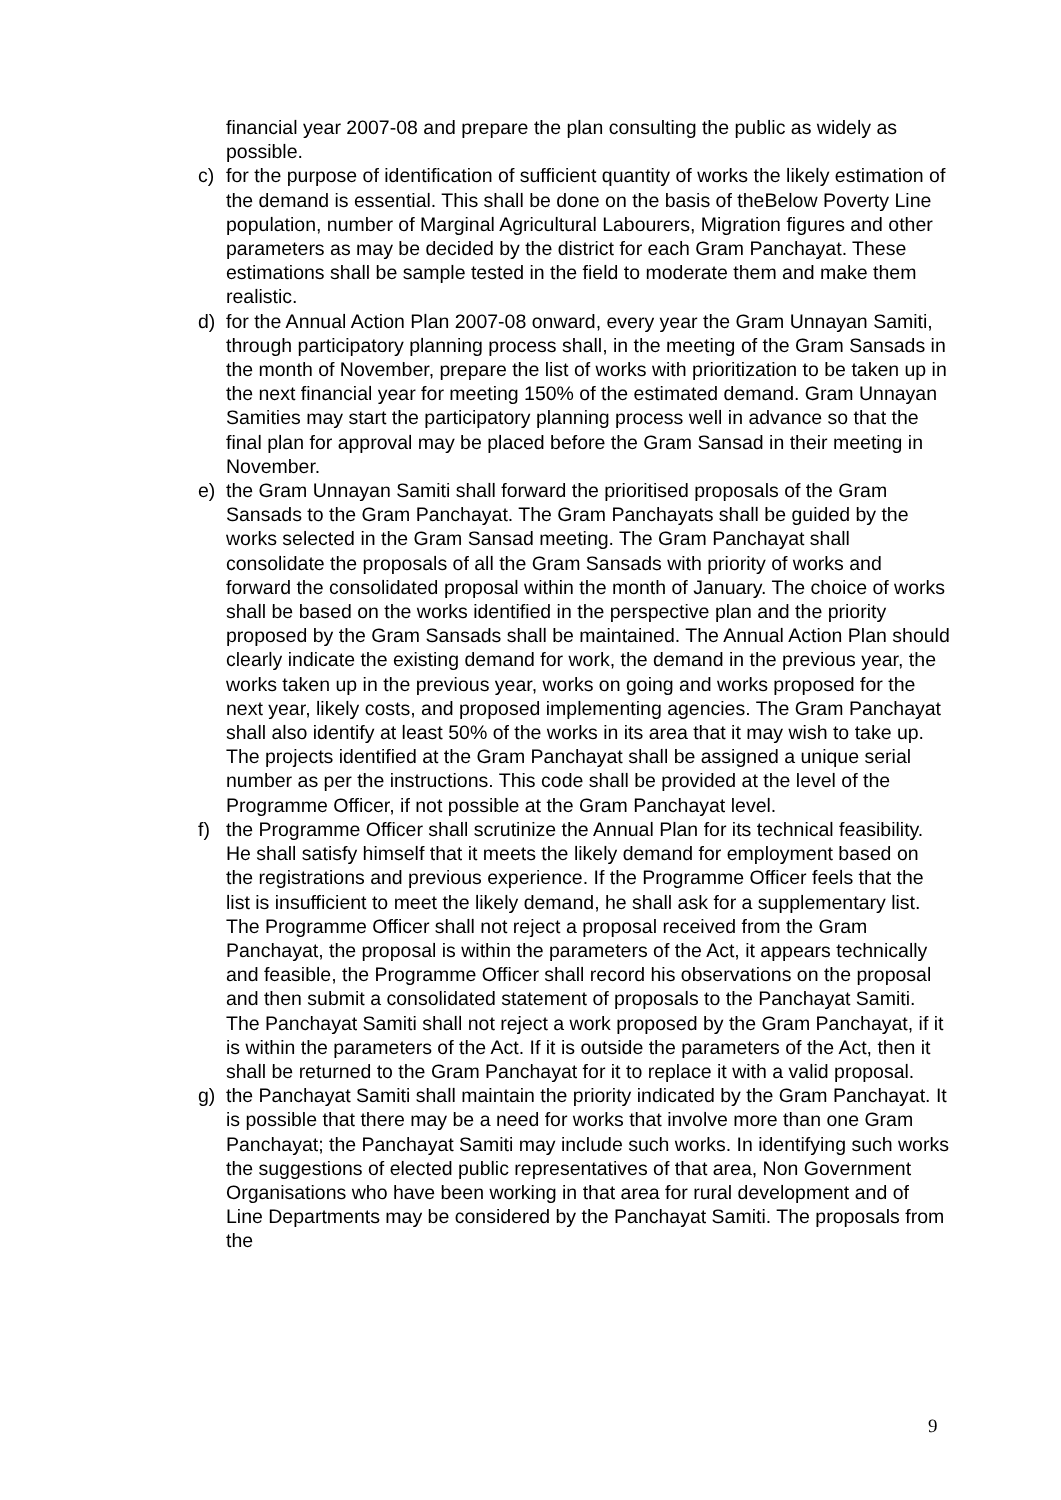financial year 2007-08 and prepare the plan consulting the public as widely as possible.
c)
for the purpose of identification of sufficient quantity of works the likely estimation of the demand is essential. This shall be done on the basis of theBelow Poverty Line population, number of Marginal Agricultural Labourers, Migration figures and other parameters as may be decided by the district for each Gram Panchayat. These estimations shall be sample tested in the field to moderate them and make them realistic.
d)
for the Annual Action Plan 2007-08 onward, every year the Gram Unnayan Samiti, through participatory planning process shall, in the meeting of the Gram Sansads in the month of November, prepare the list of works with prioritization to be taken up in the next financial year for meeting 150% of the estimated demand. Gram Unnayan Samities may start the participatory planning process well in advance so that the final plan for approval may be placed before the Gram Sansad in their meeting in November.
e)
the Gram Unnayan Samiti shall forward the prioritised proposals of the Gram Sansads to the Gram Panchayat. The Gram Panchayats shall be guided by the works selected in the Gram Sansad meeting. The Gram Panchayat shall consolidate the proposals of all the Gram Sansads with priority of works and forward the consolidated proposal within the month of January. The choice of works shall be based on the works identified in the perspective plan and the priority proposed by the Gram Sansads shall be maintained. The Annual Action Plan should clearly indicate the existing demand for work, the demand in the previous year, the works taken up in the previous year, works on going and works proposed for the next year, likely costs, and proposed implementing agencies. The Gram Panchayat shall also identify at least 50% of the works in its area that it may wish to take up. The projects identified at the Gram Panchayat shall be assigned a unique serial number as per the instructions. This code shall be provided at the level of the Programme Officer, if not possible at the Gram Panchayat level.
f)
the Programme Officer shall scrutinize the Annual Plan for its technical feasibility. He shall satisfy himself that it meets the likely demand for employment based on the registrations and previous experience. If the Programme Officer feels that the list is insufficient to meet the likely demand, he shall ask for a supplementary list. The Programme Officer shall not reject a proposal received from the Gram Panchayat, the proposal is within the parameters of the Act, it appears technically and feasible, the Programme Officer shall record his observations on the proposal and then submit a consolidated statement of proposals to the Panchayat Samiti. The Panchayat Samiti shall not reject a work proposed by the Gram Panchayat, if it is within the parameters of the Act. If it is outside the parameters of the Act, then it shall be returned to the Gram Panchayat for it to replace it with a valid proposal.
g)
the Panchayat Samiti shall maintain the priority indicated by the Gram Panchayat. It is possible that there may be a need for works that involve more than one Gram Panchayat; the Panchayat Samiti may include such works. In identifying such works the suggestions of elected public representatives of that area, Non Government Organisations who have been working in that area for rural development and of Line Departments may be considered by the Panchayat Samiti. The proposals from the
9